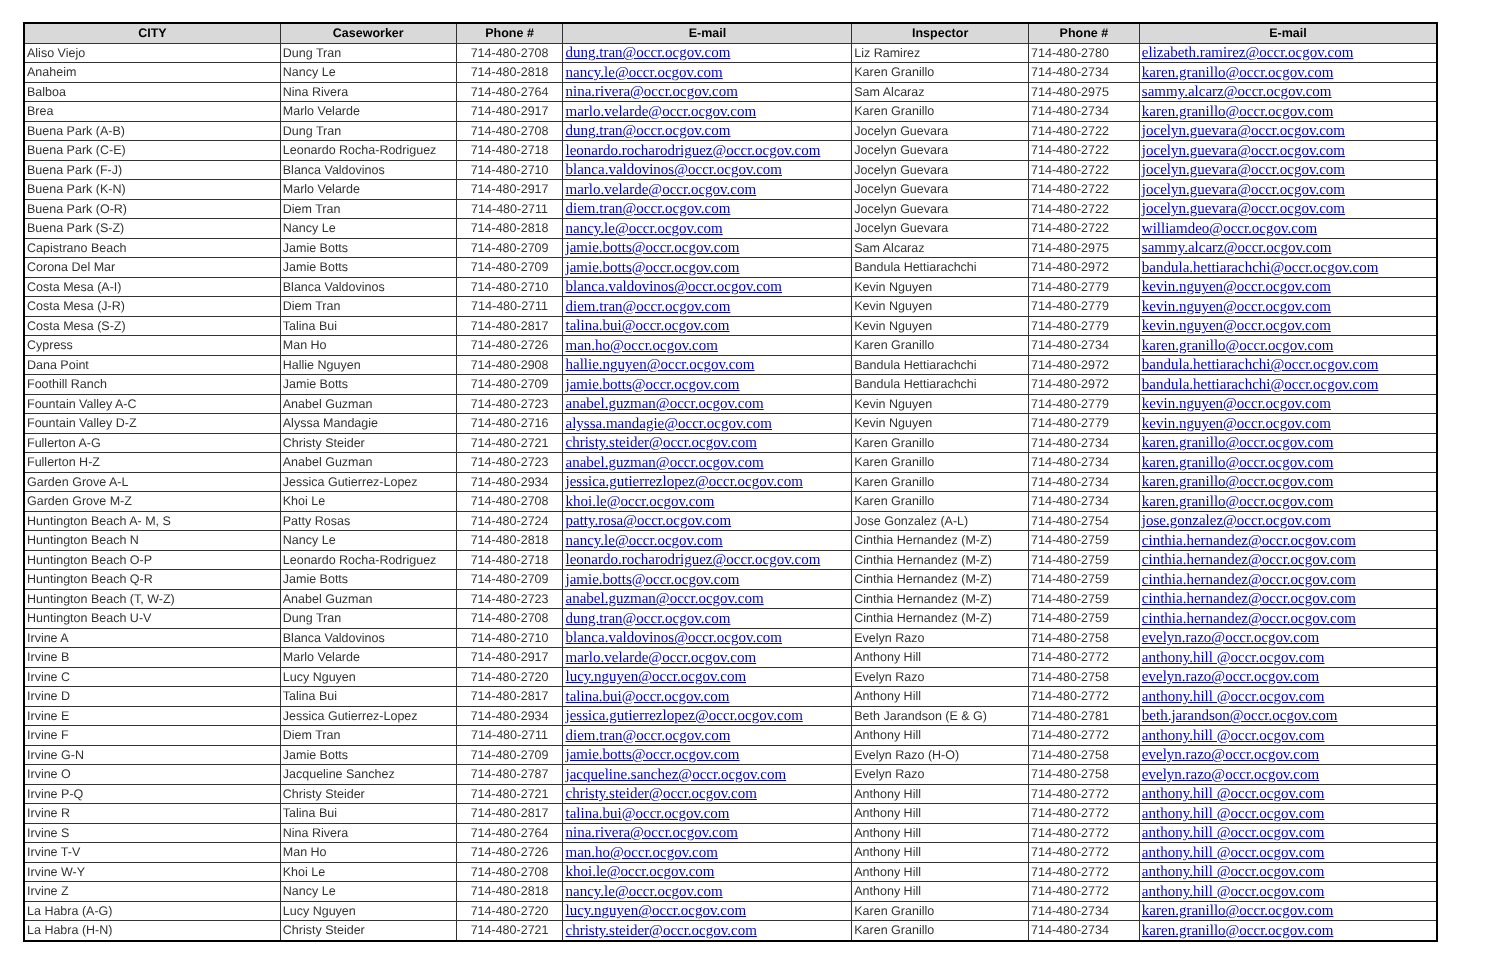| CITY | Caseworker | Phone # | E-mail | Inspector | Phone # | E-mail |
| --- | --- | --- | --- | --- | --- | --- |
| Aliso Viejo | Dung Tran | 714-480-2708 | dung.tran@occr.ocgov.com | Liz Ramirez | 714-480-2780 | elizabeth.ramirez@occr.ocgov.com |
| Anaheim | Nancy Le | 714-480-2818 | nancy.le@occr.ocgov.com | Karen Granillo | 714-480-2734 | karen.granillo@occr.ocgov.com |
| Balboa | Nina Rivera | 714-480-2764 | nina.rivera@occr.ocgov.com | Sam Alcaraz | 714-480-2975 | sammy.alcarz@occr.ocgov.com |
| Brea | Marlo Velarde | 714-480-2917 | marlo.velarde@occr.ocgov.com | Karen Granillo | 714-480-2734 | karen.granillo@occr.ocgov.com |
| Buena Park (A-B) | Dung Tran | 714-480-2708 | dung.tran@occr.ocgov.com | Jocelyn Guevara | 714-480-2722 | jocelyn.guevara@occr.ocgov.com |
| Buena Park (C-E) | Leonardo Rocha-Rodriguez | 714-480-2718 | leonardo.rocharodriguez@occr.ocgov.com | Jocelyn Guevara | 714-480-2722 | jocelyn.guevara@occr.ocgov.com |
| Buena Park (F-J) | Blanca Valdovinos | 714-480-2710 | blanca.valdovinos@occr.ocgov.com | Jocelyn Guevara | 714-480-2722 | jocelyn.guevara@occr.ocgov.com |
| Buena Park (K-N) | Marlo Velarde | 714-480-2917 | marlo.velarde@occr.ocgov.com | Jocelyn Guevara | 714-480-2722 | jocelyn.guevara@occr.ocgov.com |
| Buena Park (O-R) | Diem Tran | 714-480-2711 | diem.tran@occr.ocgov.com | Jocelyn Guevara | 714-480-2722 | jocelyn.guevara@occr.ocgov.com |
| Buena Park (S-Z) | Nancy Le | 714-480-2818 | nancy.le@occr.ocgov.com | Jocelyn Guevara | 714-480-2722 | williamdeo@occr.ocgov.com |
| Capistrano Beach | Jamie Botts | 714-480-2709 | jamie.botts@occr.ocgov.com | Sam Alcaraz | 714-480-2975 | sammy.alcarz@occr.ocgov.com |
| Corona Del Mar | Jamie Botts | 714-480-2709 | jamie.botts@occr.ocgov.com | Bandula Hettiarachchi | 714-480-2972 | bandula.hettiarachchi@occr.ocgov.com |
| Costa Mesa (A-I) | Blanca Valdovinos | 714-480-2710 | blanca.valdovinos@occr.ocgov.com | Kevin Nguyen | 714-480-2779 | kevin.nguyen@occr.ocgov.com |
| Costa Mesa (J-R) | Diem Tran | 714-480-2711 | diem.tran@occr.ocgov.com | Kevin Nguyen | 714-480-2779 | kevin.nguyen@occr.ocgov.com |
| Costa Mesa (S-Z) | Talina Bui | 714-480-2817 | talina.bui@occr.ocgov.com | Kevin Nguyen | 714-480-2779 | kevin.nguyen@occr.ocgov.com |
| Cypress | Man Ho | 714-480-2726 | man.ho@occr.ocgov.com | Karen Granillo | 714-480-2734 | karen.granillo@occr.ocgov.com |
| Dana Point | Hallie Nguyen | 714-480-2908 | hallie.nguyen@occr.ocgov.com | Bandula Hettiarachchi | 714-480-2972 | bandula.hettiarachchi@occr.ocgov.com |
| Foothill Ranch | Jamie Botts | 714-480-2709 | jamie.botts@occr.ocgov.com | Bandula Hettiarachchi | 714-480-2972 | bandula.hettiarachchi@occr.ocgov.com |
| Fountain Valley A-C | Anabel Guzman | 714-480-2723 | anabel.guzman@occr.ocgov.com | Kevin Nguyen | 714-480-2779 | kevin.nguyen@occr.ocgov.com |
| Fountain Valley D-Z | Alyssa Mandagie | 714-480-2716 | alyssa.mandagie@occr.ocgov.com | Kevin Nguyen | 714-480-2779 | kevin.nguyen@occr.ocgov.com |
| Fullerton A-G | Christy Steider | 714-480-2721 | christy.steider@occr.ocgov.com | Karen Granillo | 714-480-2734 | karen.granillo@occr.ocgov.com |
| Fullerton H-Z | Anabel Guzman | 714-480-2723 | anabel.guzman@occr.ocgov.com | Karen Granillo | 714-480-2734 | karen.granillo@occr.ocgov.com |
| Garden Grove A-L | Jessica Gutierrez-Lopez | 714-480-2934 | jessica.gutierrezlopez@occr.ocgov.com | Karen Granillo | 714-480-2734 | karen.granillo@occr.ocgov.com |
| Garden Grove M-Z | Khoi Le | 714-480-2708 | khoi.le@occr.ocgov.com | Karen Granillo | 714-480-2734 | karen.granillo@occr.ocgov.com |
| Huntington Beach A- M, S | Patty Rosas | 714-480-2724 | patty.rosa@occr.ocgov.com | Jose Gonzalez (A-L) | 714-480-2754 | jose.gonzalez@occr.ocgov.com |
| Huntington Beach N | Nancy Le | 714-480-2818 | nancy.le@occr.ocgov.com | Cinthia Hernandez (M-Z) | 714-480-2759 | cinthia.hernandez@occr.ocgov.com |
| Huntington Beach O-P | Leonardo Rocha-Rodriguez | 714-480-2718 | leonardo.rocharodriguez@occr.ocgov.com | Cinthia Hernandez (M-Z) | 714-480-2759 | cinthia.hernandez@occr.ocgov.com |
| Huntington Beach Q-R | Jamie Botts | 714-480-2709 | jamie.botts@occr.ocgov.com | Cinthia Hernandez (M-Z) | 714-480-2759 | cinthia.hernandez@occr.ocgov.com |
| Huntington Beach (T, W-Z) | Anabel Guzman | 714-480-2723 | anabel.guzman@occr.ocgov.com | Cinthia Hernandez (M-Z) | 714-480-2759 | cinthia.hernandez@occr.ocgov.com |
| Huntington Beach U-V | Dung Tran | 714-480-2708 | dung.tran@occr.ocgov.com | Cinthia Hernandez (M-Z) | 714-480-2759 | cinthia.hernandez@occr.ocgov.com |
| Irvine A | Blanca Valdovinos | 714-480-2710 | blanca.valdovinos@occr.ocgov.com | Evelyn Razo | 714-480-2758 | evelyn.razo@occr.ocgov.com |
| Irvine B | Marlo Velarde | 714-480-2917 | marlo.velarde@occr.ocgov.com | Anthony Hill | 714-480-2772 | anthony.hill @occr.ocgov.com |
| Irvine C | Lucy Nguyen | 714-480-2720 | lucy.nguyen@occr.ocgov.com | Evelyn Razo | 714-480-2758 | evelyn.razo@occr.ocgov.com |
| Irvine D | Talina Bui | 714-480-2817 | talina.bui@occr.ocgov.com | Anthony Hill | 714-480-2772 | anthony.hill @occr.ocgov.com |
| Irvine E | Jessica Gutierrez-Lopez | 714-480-2934 | jessica.gutierrezlopez@occr.ocgov.com | Beth Jarandson (E & G) | 714-480-2781 | beth.jarandson@occr.ocgov.com |
| Irvine F | Diem Tran | 714-480-2711 | diem.tran@occr.ocgov.com | Anthony Hill | 714-480-2772 | anthony.hill @occr.ocgov.com |
| Irvine G-N | Jamie Botts | 714-480-2709 | jamie.botts@occr.ocgov.com | Evelyn Razo (H-O) | 714-480-2758 | evelyn.razo@occr.ocgov.com |
| Irvine O | Jacqueline Sanchez | 714-480-2787 | jacqueline.sanchez@occr.ocgov.com | Evelyn Razo | 714-480-2758 | evelyn.razo@occr.ocgov.com |
| Irvine P-Q | Christy Steider | 714-480-2721 | christy.steider@occr.ocgov.com | Anthony Hill | 714-480-2772 | anthony.hill @occr.ocgov.com |
| Irvine R | Talina Bui | 714-480-2817 | talina.bui@occr.ocgov.com | Anthony Hill | 714-480-2772 | anthony.hill @occr.ocgov.com |
| Irvine S | Nina Rivera | 714-480-2764 | nina.rivera@occr.ocgov.com | Anthony Hill | 714-480-2772 | anthony.hill @occr.ocgov.com |
| Irvine T-V | Man Ho | 714-480-2726 | man.ho@occr.ocgov.com | Anthony Hill | 714-480-2772 | anthony.hill @occr.ocgov.com |
| Irvine W-Y | Khoi Le | 714-480-2708 | khoi.le@occr.ocgov.com | Anthony Hill | 714-480-2772 | anthony.hill @occr.ocgov.com |
| Irvine Z | Nancy Le | 714-480-2818 | nancy.le@occr.ocgov.com | Anthony Hill | 714-480-2772 | anthony.hill @occr.ocgov.com |
| La Habra (A-G) | Lucy Nguyen | 714-480-2720 | lucy.nguyen@occr.ocgov.com | Karen Granillo | 714-480-2734 | karen.granillo@occr.ocgov.com |
| La Habra (H-N) | Christy Steider | 714-480-2721 | christy.steider@occr.ocgov.com | Karen Granillo | 714-480-2734 | karen.granillo@occr.ocgov.com |